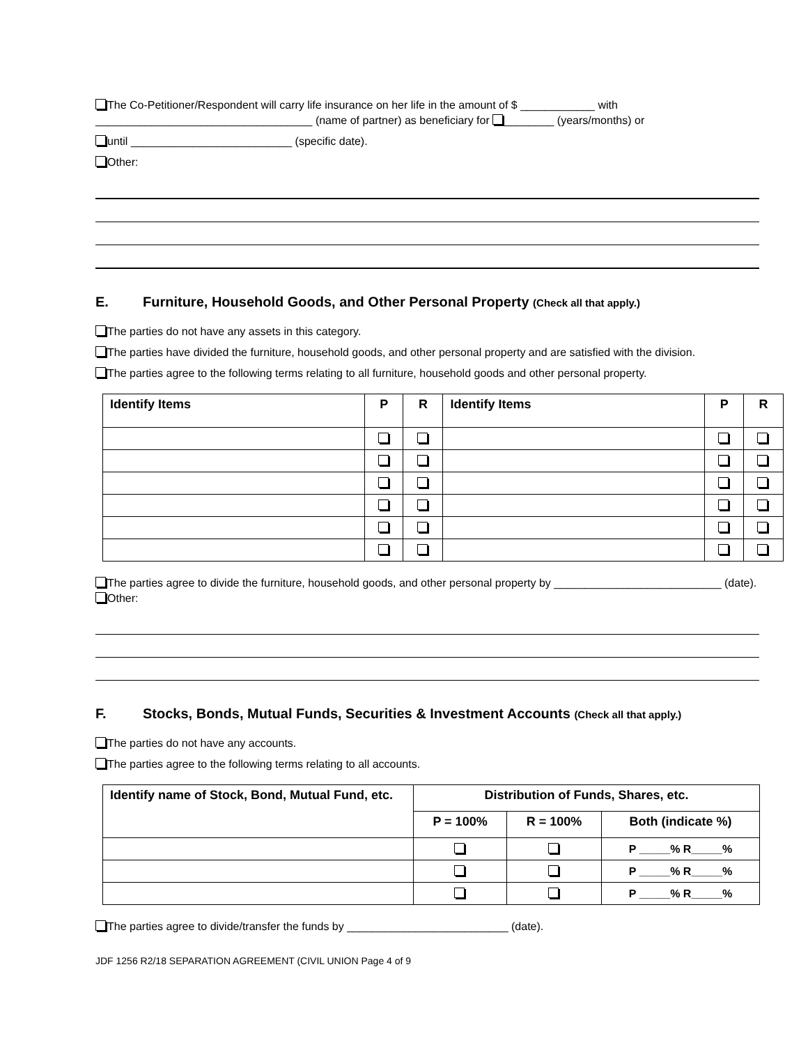The Co-Petitioner/Respondent will carry life insurance on her life in the amount of $ ____________ with ___________________________________ (name of partner) as beneficiary for ________ (years/months) or
until __________________________ (specific date).
Other:
E. Furniture, Household Goods, and Other Personal Property (Check all that apply.)
The parties do not have any assets in this category.
The parties have divided the furniture, household goods, and other personal property and are satisfied with the division.
The parties agree to the following terms relating to all furniture, household goods and other personal property.
| Identify Items | P | R | Identify Items | P | R |
| --- | --- | --- | --- | --- | --- |
The parties agree to divide the furniture, household goods, and other personal property by ___________________________ (date).
Other:
F. Stocks, Bonds, Mutual Funds, Securities & Investment Accounts (Check all that apply.)
The parties do not have any accounts.
The parties agree to the following terms relating to all accounts.
| Identify name of Stock, Bond, Mutual Fund, etc. | Distribution of Funds, Shares, etc. | | |
| --- | --- | --- | --- |
| | P = 100% | R = 100% | Both (indicate %) |
| | | | P _____% R_____% |
| | | | P _____% R_____% |
| | | | P _____% R_____% |
The parties agree to divide/transfer the funds by __________________________ (date).
JDF 1256 R2/18 SEPARATION AGREEMENT (CIVIL UNION Page 4 of 9